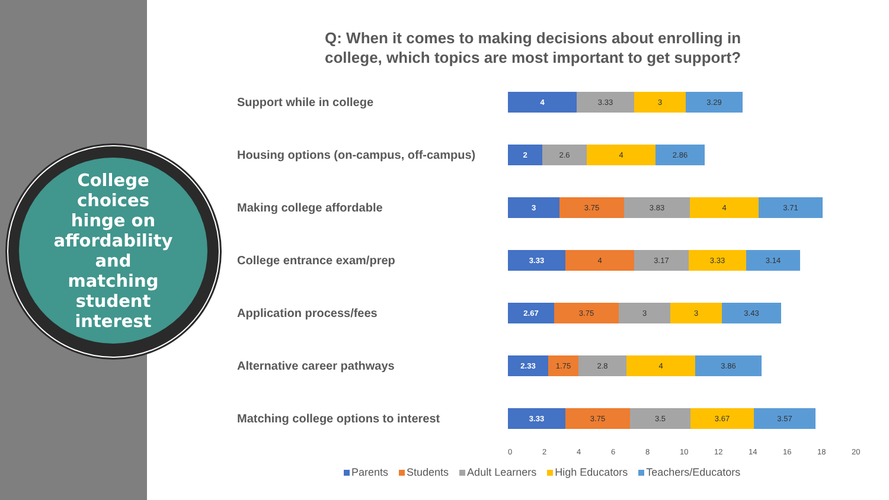College
choices
hinge on
affordability
and
matching
student
interest
Q: When it comes to making decisions about enrolling in
college, which topics are most important to get support?
Support while in college
4 3.33 3 3.29
Housing options (on-campus, off-campus)
2 2.6 4 2.86
Making college affordable
3 3.75 3.83 4 3.71
College entrance exam/prep
3.33 4 3.17 3.33 3.14
Application process/fees
2.67 3.75 3 3 3.43
Alternative career pathways
2.33 1.75 2.8 4 3.86
Matching college options to interest
3.33 3.75 3.5 3.67 3.57
02468 10 12 14 16 18 20
Parents Students Adult Learners High Educators Teachers/Educators